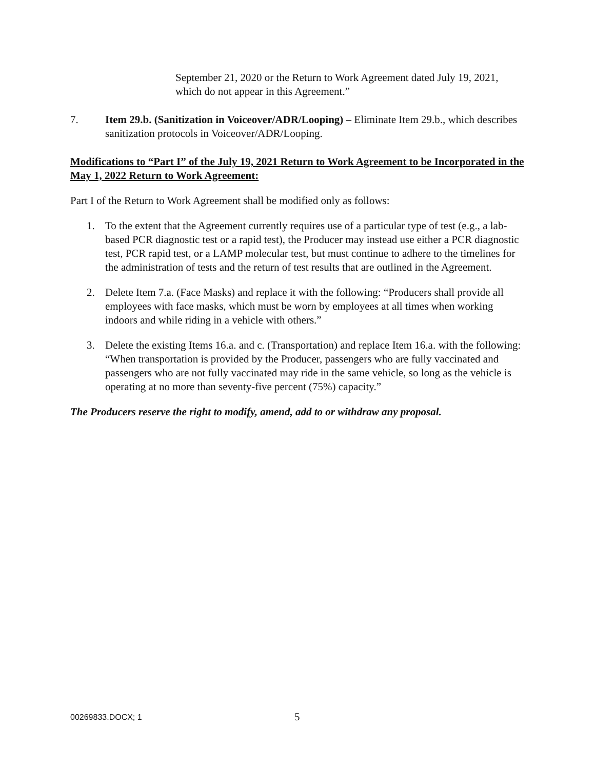September 21, 2020 or the Return to Work Agreement dated July 19, 2021, which do not appear in this Agreement.”
7. Item 29.b. (Sanitization in Voiceover/ADR/Looping) – Eliminate Item 29.b., which describes sanitization protocols in Voiceover/ADR/Looping.
Modifications to “Part I” of the July 19, 2021 Return to Work Agreement to be Incorporated in the May 1, 2022 Return to Work Agreement:
Part I of the Return to Work Agreement shall be modified only as follows:
1. To the extent that the Agreement currently requires use of a particular type of test (e.g., a lab-based PCR diagnostic test or a rapid test), the Producer may instead use either a PCR diagnostic test, PCR rapid test, or a LAMP molecular test, but must continue to adhere to the timelines for the administration of tests and the return of test results that are outlined in the Agreement.
2. Delete Item 7.a. (Face Masks) and replace it with the following: “Producers shall provide all employees with face masks, which must be worn by employees at all times when working indoors and while riding in a vehicle with others.”
3. Delete the existing Items 16.a. and c. (Transportation) and replace Item 16.a. with the following: “When transportation is provided by the Producer, passengers who are fully vaccinated and passengers who are not fully vaccinated may ride in the same vehicle, so long as the vehicle is operating at no more than seventy-five percent (75%) capacity.”
The Producers reserve the right to modify, amend, add to or withdraw any proposal.
00269833.DOCX; 1 5